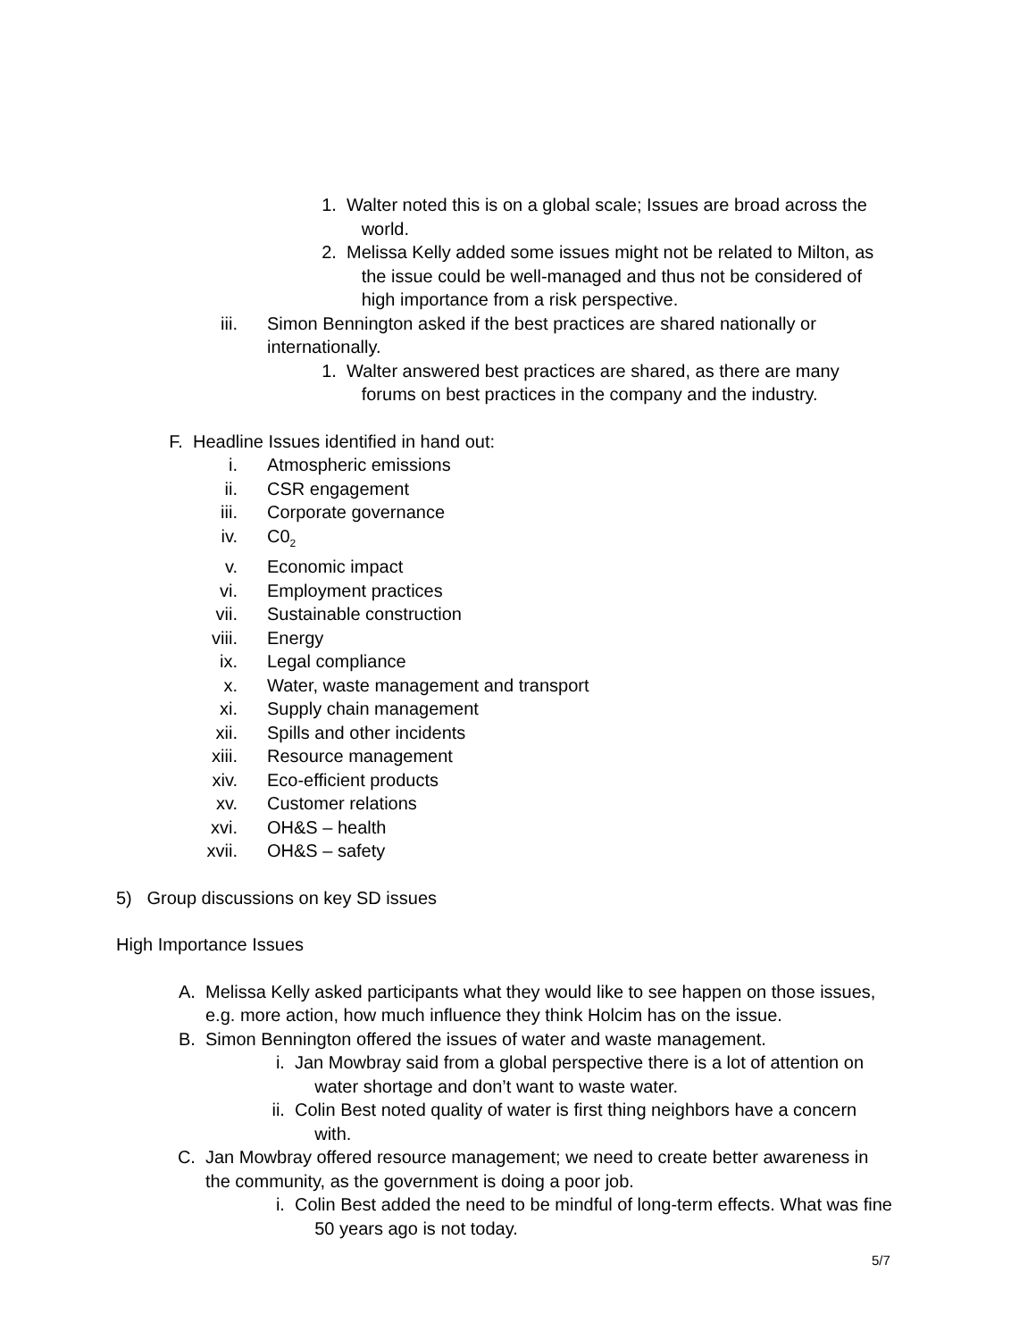1. Walter noted this is on a global scale; Issues are broad across the
world.
2. Melissa Kelly added some issues might not be related to Milton, as
the issue could be well-managed and thus not be considered of
high importance from a risk perspective.
iii. Simon Bennington asked if the best practices are shared nationally or
internationally.
1. Walter answered best practices are shared, as there are many
forums on best practices in the company and the industry.
F. Headline Issues identified in hand out:
i. Atmospheric emissions
ii. CSR engagement
iii. Corporate governance
iv. C0<sub>2</sub>
v. Economic impact
vi. Employment practices
vii. Sustainable construction
viii. Energy
ix. Legal compliance
x. Water, waste management and transport
xi. Supply chain management
xii. Spills and other incidents
xiii. Resource management
xiv. Eco-efficient products
xv. Customer relations
xvi. OH&S – health
xvii. OH&S – safety
5) Group discussions on key SD issues
High Importance Issues
A. Melissa Kelly asked participants what they would like to see happen on those issues,
e.g. more action, how much influence they think Holcim has on the issue.
B. Simon Bennington offered the issues of water and waste management.
i. Jan Mowbray said from a global perspective there is a lot of attention on
water shortage and don’t want to waste water.
ii. Colin Best noted quality of water is first thing neighbors have a concern
with.
C. Jan Mowbray offered resource management; we need to create better awareness in
the community, as the government is doing a poor job.
i. Colin Best added the need to be mindful of long-term effects. What was fine
50 years ago is not today.
5/7